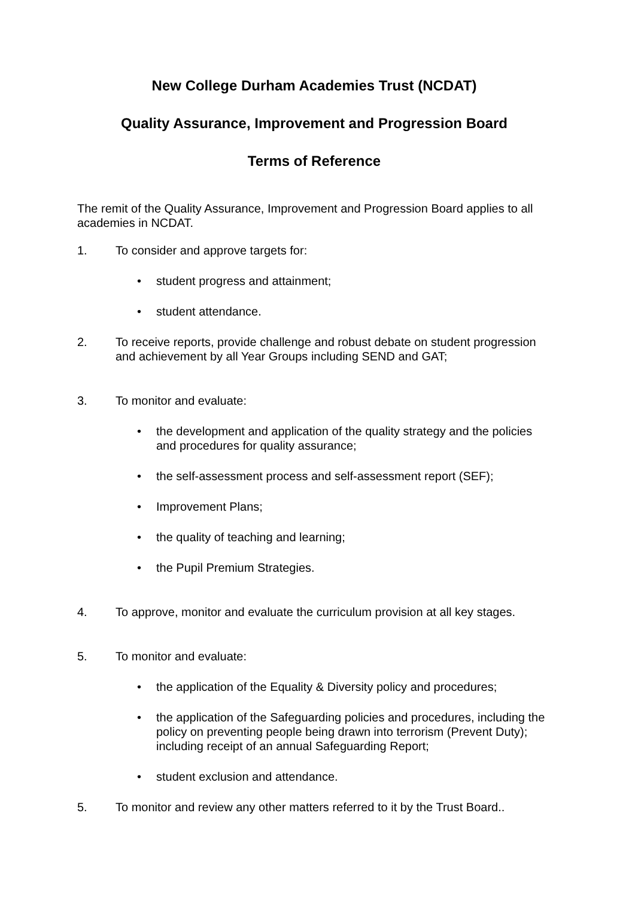New College Durham Academies Trust (NCDAT)
Quality Assurance, Improvement and Progression Board
Terms of Reference
The remit of the Quality Assurance, Improvement and Progression Board applies to all academies in NCDAT.
1. To consider and approve targets for:
• student progress and attainment;
• student attendance.
2. To receive reports, provide challenge and robust debate on student progression and achievement by all Year Groups including SEND and GAT;
3. To monitor and evaluate:
• the development and application of the quality strategy and the policies and procedures for quality assurance;
• the self-assessment process and self-assessment report (SEF);
• Improvement Plans;
• the quality of teaching and learning;
• the Pupil Premium Strategies.
4. To approve, monitor and evaluate the curriculum provision at all key stages.
5. To monitor and evaluate:
• the application of the Equality & Diversity policy and procedures;
• the application of the Safeguarding policies and procedures, including the policy on preventing people being drawn into terrorism (Prevent Duty); including receipt of an annual Safeguarding Report;
• student exclusion and attendance.
5. To monitor and review any other matters referred to it by the Trust Board..